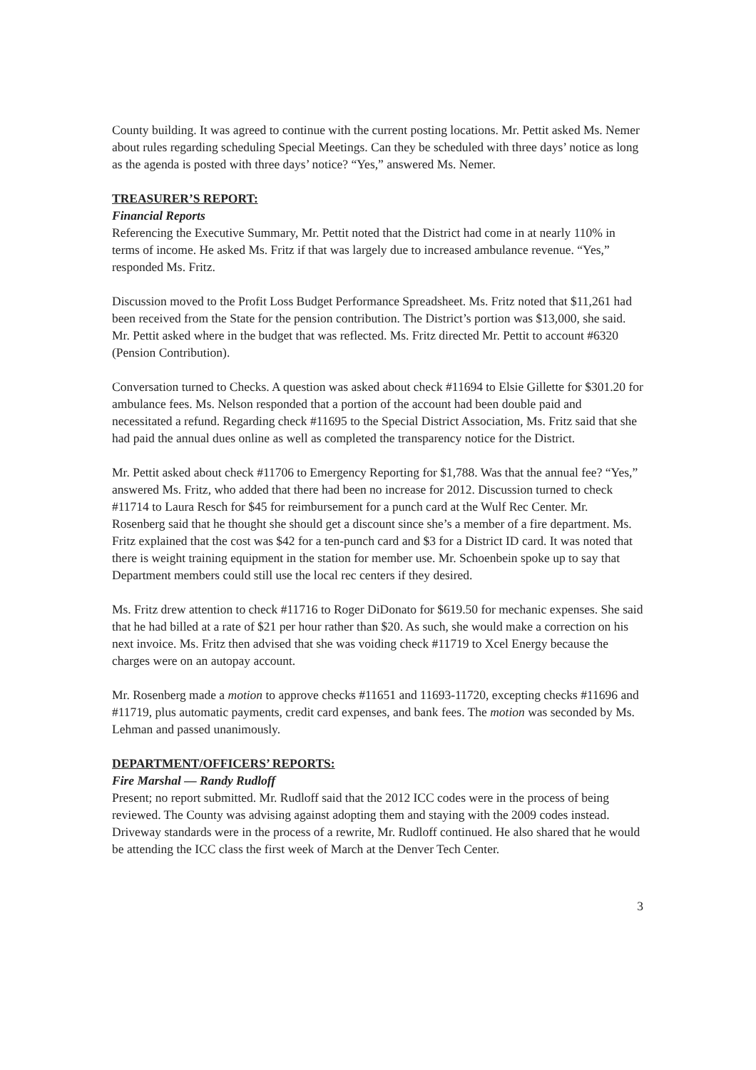County building. It was agreed to continue with the current posting locations. Mr. Pettit asked Ms. Nemer about rules regarding scheduling Special Meetings. Can they be scheduled with three days’ notice as long as the agenda is posted with three days’ notice? “Yes,” answered Ms. Nemer.
TREASURER’S REPORT:
Financial Reports
Referencing the Executive Summary, Mr. Pettit noted that the District had come in at nearly 110% in terms of income. He asked Ms. Fritz if that was largely due to increased ambulance revenue. “Yes,” responded Ms. Fritz.
Discussion moved to the Profit Loss Budget Performance Spreadsheet. Ms. Fritz noted that $11,261 had been received from the State for the pension contribution. The District’s portion was $13,000, she said. Mr. Pettit asked where in the budget that was reflected. Ms. Fritz directed Mr. Pettit to account #6320 (Pension Contribution).
Conversation turned to Checks. A question was asked about check #11694 to Elsie Gillette for $301.20 for ambulance fees. Ms. Nelson responded that a portion of the account had been double paid and necessitated a refund. Regarding check #11695 to the Special District Association, Ms. Fritz said that she had paid the annual dues online as well as completed the transparency notice for the District.
Mr. Pettit asked about check #11706 to Emergency Reporting for $1,788. Was that the annual fee? “Yes,” answered Ms. Fritz, who added that there had been no increase for 2012. Discussion turned to check #11714 to Laura Resch for $45 for reimbursement for a punch card at the Wulf Rec Center. Mr. Rosenberg said that he thought she should get a discount since she’s a member of a fire department. Ms. Fritz explained that the cost was $42 for a ten-punch card and $3 for a District ID card. It was noted that there is weight training equipment in the station for member use. Mr. Schoenbein spoke up to say that Department members could still use the local rec centers if they desired.
Ms. Fritz drew attention to check #11716 to Roger DiDonato for $619.50 for mechanic expenses. She said that he had billed at a rate of $21 per hour rather than $20. As such, she would make a correction on his next invoice. Ms. Fritz then advised that she was voiding check #11719 to Xcel Energy because the charges were on an autopay account.
Mr. Rosenberg made a motion to approve checks #11651 and 11693-11720, excepting checks #11696 and #11719, plus automatic payments, credit card expenses, and bank fees. The motion was seconded by Ms. Lehman and passed unanimously.
DEPARTMENT/OFFICERS’ REPORTS:
Fire Marshal — Randy Rudloff
Present; no report submitted. Mr. Rudloff said that the 2012 ICC codes were in the process of being reviewed. The County was advising against adopting them and staying with the 2009 codes instead. Driveway standards were in the process of a rewrite, Mr. Rudloff continued. He also shared that he would be attending the ICC class the first week of March at the Denver Tech Center.
3